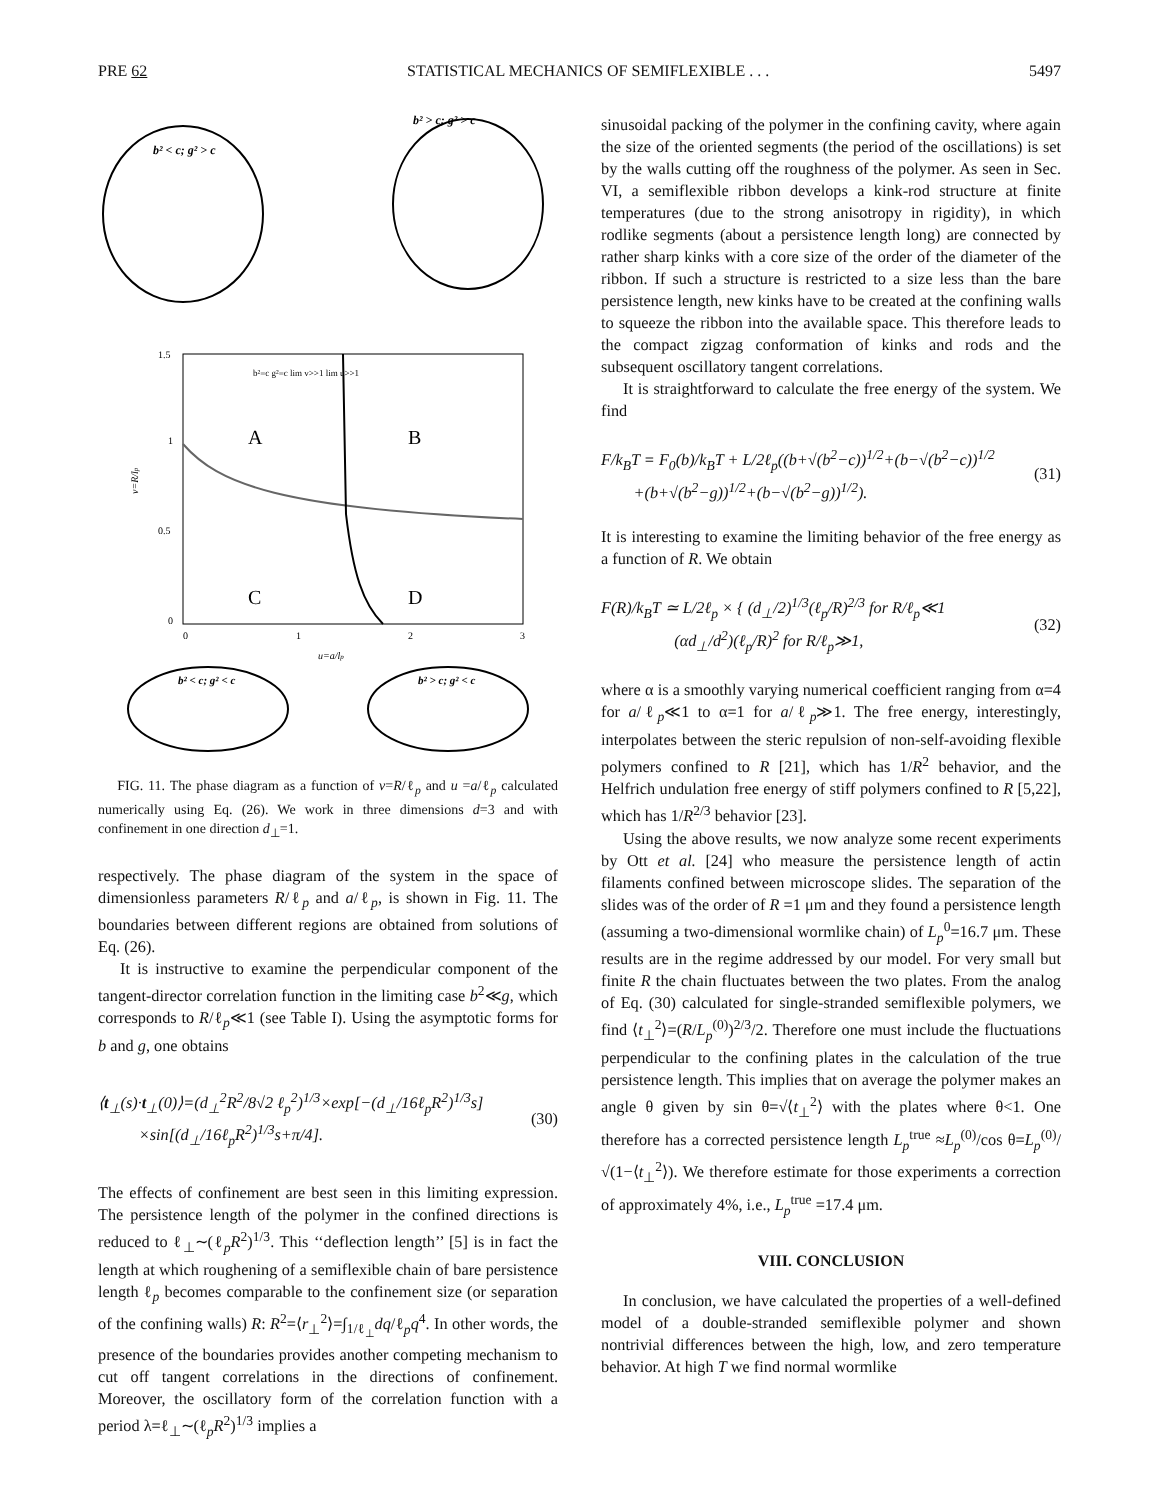PRE 62 STATISTICAL MECHANICS OF SEMIFLEXIBLE . . . 5497
b² < c; g² > c
b² > c; g² > c
A
B
C
D
1.5
1
0.5
0
0
1
2
3
u=a/lp
v=R/lp
b²=c g²=c lim v>>1 lim u>>1
b² < c; g² < c
b² > c; g² < c
FIG. 11. The phase diagram as a function of v=R/ℓ<sub>p</sub> and u =a/ℓ<sub>p</sub> calculated numerically using Eq. (26). We work in three dimensions d=3 and with confinement in one direction d<sub>⊥</sub>=1.
respectively. The phase diagram of the system in the space of dimensionless parameters R/ℓ<sub>p</sub> and a/ℓ<sub>p</sub>, is shown in Fig. 11. The boundaries between different regions are obtained from solutions of Eq. (26).
It is instructive to examine the perpendicular component of the tangent-director correlation function in the limiting case b<sup>2</sup>≪g, which corresponds to R/ℓ<sub>p</sub>≪1 (see Table I). Using the asymptotic forms for b and g, one obtains
⟨t<sub>⊥</sub>(s)·t<sub>⊥</sub>(0)⟩=(d<sub>⊥</sub><sup>2</sup>R<sup>2</sup>/8√2 ℓ<sub>p</sub><sup>2</sup>)<sup>1/3</sup>×exp[−(d<sub>⊥</sub>/16ℓ<sub>p</sub>R<sup>2</sup>)<sup>1/3</sup>s]
×sin[(d<sub>⊥</sub>/16ℓ<sub>p</sub>R<sup>2</sup>)<sup>1/3</sup>s+π/4]. (30)
The effects of confinement are best seen in this limiting expression. The persistence length of the polymer in the confined directions is reduced to ℓ<sub>⊥</sub>∼(ℓ<sub>p</sub>R<sup>2</sup>)<sup>1/3</sup>. This ‘‘deflection length’’ [5] is in fact the length at which roughening of a semiflexible chain of bare persistence length ℓ<sub>p</sub> becomes comparable to the confinement size (or separation of the confining walls) R: R<sup>2</sup>=⟨r<sub>⊥</sub><sup>2</sup>⟩=∫<sub>1/ℓ<sub>⊥</sub></sub>dq/ℓ<sub>p</sub>q<sup>4</sup>. In other words, the presence of the boundaries provides another competing mechanism to cut off tangent correlations in the directions of confinement. Moreover, the oscillatory form of the correlation function with a period λ=ℓ<sub>⊥</sub>∼(ℓ<sub>p</sub>R<sup>2</sup>)<sup>1/3</sup> implies a
sinusoidal packing of the polymer in the confining cavity, where again the size of the oriented segments (the period of the oscillations) is set by the walls cutting off the roughness of the polymer. As seen in Sec. VI, a semiflexible ribbon develops a kink-rod structure at finite temperatures (due to the strong anisotropy in rigidity), in which rodlike segments (about a persistence length long) are connected by rather sharp kinks with a core size of the order of the diameter of the ribbon. If such a structure is restricted to a size less than the bare persistence length, new kinks have to be created at the confining walls to squeeze the ribbon into the available space. This therefore leads to the compact zigzag conformation of kinks and rods and the subsequent oscillatory tangent correlations.
It is straightforward to calculate the free energy of the system. We find
F/k<sub>B</sub>T = F<sub>0</sub>(b)/k<sub>B</sub>T + L/2ℓ<sub>p</sub>((b+√(b<sup>2</sup>−c))<sup>1/2</sup>+(b−√(b<sup>2</sup>−c))<sup>1/2</sup>
+(b+√(b<sup>2</sup>−g))<sup>1/2</sup>+(b−√(b<sup>2</sup>−g))<sup>1/2</sup>). (31)
It is interesting to examine the limiting behavior of the free energy as a function of R. We obtain
F(R)/k<sub>B</sub>T ≃ L/2ℓ<sub>p</sub> × { (d<sub>⊥</sub>/2)<sup>1/3</sup>(ℓ<sub>p</sub>/R)<sup>2/3</sup> for R/ℓ<sub>p</sub>≪1
(αd<sub>⊥</sub>/d<sup>2</sup>)(ℓ<sub>p</sub>/R)<sup>2</sup> for R/ℓ<sub>p</sub>≫1, (32)
where α is a smoothly varying numerical coefficient ranging from α=4 for a/ℓ<sub>p</sub>≪1 to α=1 for a/ℓ<sub>p</sub>≫1. The free energy, interestingly, interpolates between the steric repulsion of non-self-avoiding flexible polymers confined to R [21], which has 1/R<sup>2</sup> behavior, and the Helfrich undulation free energy of stiff polymers confined to R [5,22], which has 1/R<sup>2/3</sup> behavior [23].
Using the above results, we now analyze some recent experiments by Ott et al. [24] who measure the persistence length of actin filaments confined between microscope slides. The separation of the slides was of the order of R =1 μm and they found a persistence length (assuming a two-dimensional wormlike chain) of L<sub>p</sub><sup>0</sup>=16.7 μm. These results are in the regime addressed by our model. For very small but finite R the chain fluctuates between the two plates. From the analog of Eq. (30) calculated for single-stranded semiflexible polymers, we find ⟨t<sub>⊥</sub><sup>2</sup>⟩=(R/L<sub>p</sub><sup>(0)</sup>)<sup>2/3</sup>/2. Therefore one must include the fluctuations perpendicular to the confining plates in the calculation of the true persistence length. This implies that on average the polymer makes an angle θ given by sin θ=√⟨t<sub>⊥</sub><sup>2</sup>⟩ with the plates where θ<1. One therefore has a corrected persistence length L<sub>p</sub><sup>true</sup> ≈L<sub>p</sub><sup>(0)</sup>/cos θ=L<sub>p</sub><sup>(0)</sup>/√(1−⟨t<sub>⊥</sub><sup>2</sup>⟩). We therefore estimate for those experiments a correction of approximately 4%, i.e., L<sub>p</sub><sup>true</sup> =17.4 μm.
VIII. CONCLUSION
In conclusion, we have calculated the properties of a well-defined model of a double-stranded semiflexible polymer and shown nontrivial differences between the high, low, and zero temperature behavior. At high T we find normal wormlike